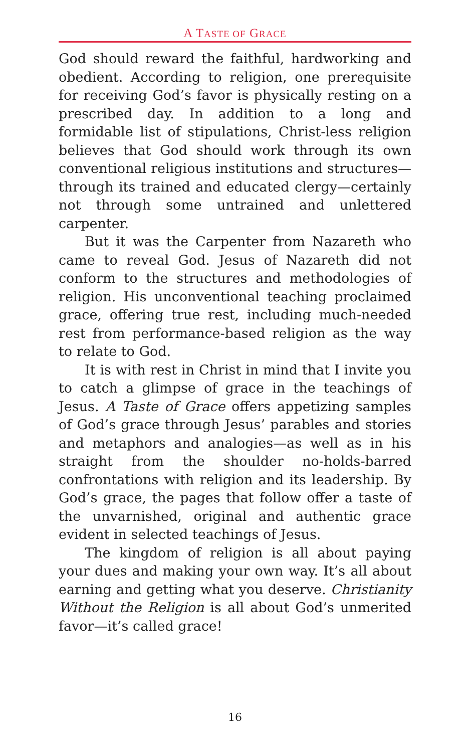A TASTE OF GRACE
God should reward the faithful, hardworking and obedient. According to religion, one prerequisite for receiving God’s favor is physically resting on a prescribed day. In addition to a long and formidable list of stipulations, Christ-less religion believes that God should work through its own conventional religious institutions and structures—through its trained and educated clergy—certainly not through some untrained and unlettered carpenter.
But it was the Carpenter from Nazareth who came to reveal God. Jesus of Nazareth did not conform to the structures and methodologies of religion. His unconventional teaching proclaimed grace, offering true rest, including much-needed rest from performance-based religion as the way to relate to God.
It is with rest in Christ in mind that I invite you to catch a glimpse of grace in the teachings of Jesus. A Taste of Grace offers appetizing samples of God’s grace through Jesus’ parables and stories and metaphors and analogies—as well as in his straight from the shoulder no-holds-barred confrontations with religion and its leadership. By God’s grace, the pages that follow offer a taste of the unvarnished, original and authentic grace evident in selected teachings of Jesus.
The kingdom of religion is all about paying your dues and making your own way. It’s all about earning and getting what you deserve. Christianity Without the Religion is all about God’s unmerited favor—it’s called grace!
16